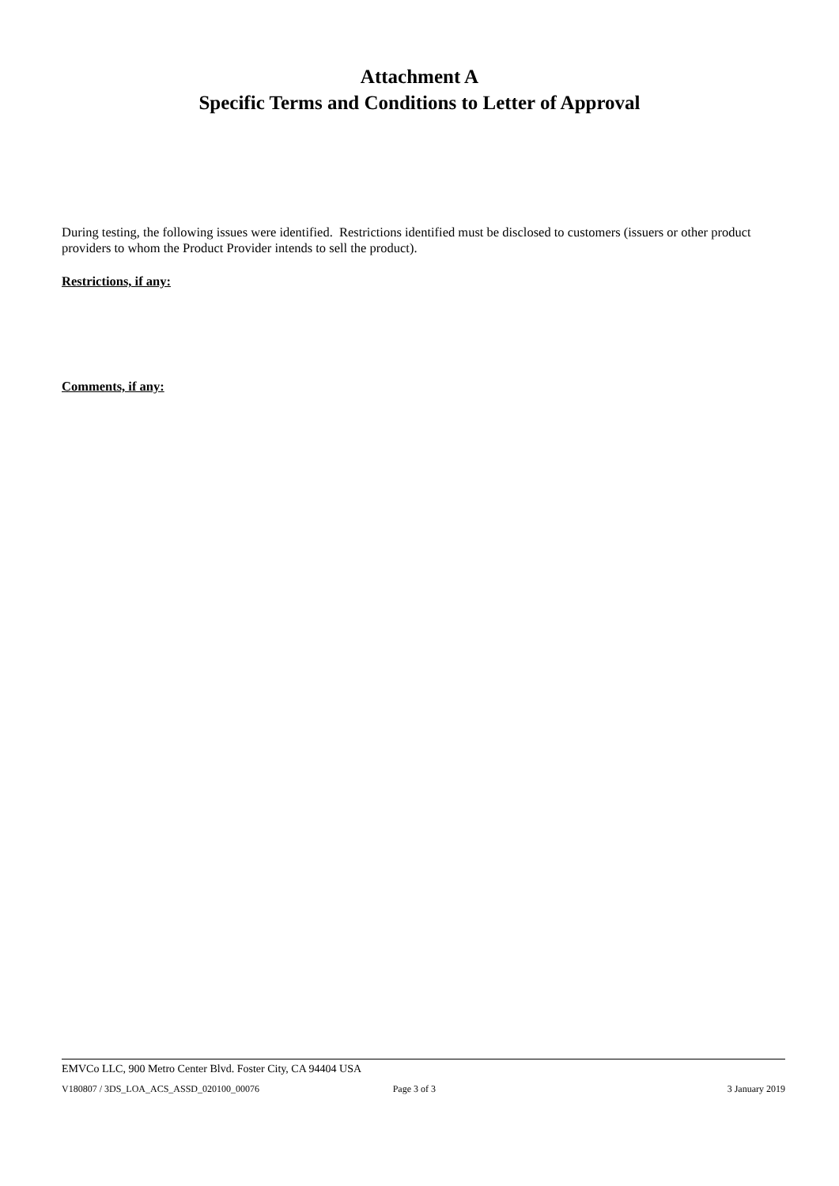Attachment A
Specific Terms and Conditions to Letter of Approval
During testing, the following issues were identified. Restrictions identified must be disclosed to customers (issuers or other product providers to whom the Product Provider intends to sell the product).
Restrictions, if any:
Comments, if any:
EMVCo LLC, 900 Metro Center Blvd. Foster City, CA 94404 USA
V180807 / 3DS_LOA_ACS_ASSD_020100_00076 Page 3 of 3 3 January 2019